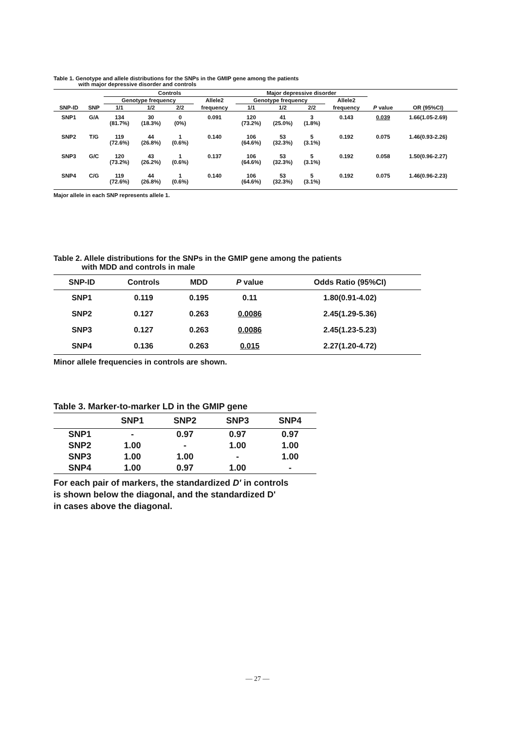Table 1. Genotype and allele distributions for the SNPs in the GMIP gene among the patients
with major depressive disorder and controls
| | | Controls | | | | Major depressive disorder | | | | | |
| --- | --- | --- | --- | --- | --- | --- | --- | --- | --- | --- | --- |
| | | Genotype frequency | | | Allele2 | Genotype frequency | | | Allele2 | | |
| SNP-ID | SNP | 1/1 | 1/2 | 2/2 | frequency | 1/1 | 1/2 | 2/2 | frequency | P value | OR (95%CI) |
| SNP1 | G/A | 134 (81.7%) | 30 (18.3%) | 0 (0%) | 0.091 | 120 (73.2%) | 41 (25.0%) | 3 (1.8%) | 0.143 | 0.039 | 1.66(1.05-2.69) |
| SNP2 | T/G | 119 (72.6%) | 44 (26.8%) | 1 (0.6%) | 0.140 | 106 (64.6%) | 53 (32.3%) | 5 (3.1%) | 0.192 | 0.075 | 1.46(0.93-2.26) |
| SNP3 | G/C | 120 (73.2%) | 43 (26.2%) | 1 (0.6%) | 0.137 | 106 (64.6%) | 53 (32.3%) | 5 (3.1%) | 0.192 | 0.058 | 1.50(0.96-2.27) |
| SNP4 | C/G | 119 (72.6%) | 44 (26.8%) | 1 (0.6%) | 0.140 | 106 (64.6%) | 53 (32.3%) | 5 (3.1%) | 0.192 | 0.075 | 1.46(0.96-2.23) |
Major allele in each SNP represents allele 1.
Table 2. Allele distributions for the SNPs in the GMIP gene among the patients
with MDD and controls in male
| SNP-ID | Controls | MDD | P value | Odds Ratio (95%CI) |
| --- | --- | --- | --- | --- |
| SNP1 | 0.119 | 0.195 | 0.11 | 1.80(0.91-4.02) |
| SNP2 | 0.127 | 0.263 | 0.0086 | 2.45(1.29-5.36) |
| SNP3 | 0.127 | 0.263 | 0.0086 | 2.45(1.23-5.23) |
| SNP4 | 0.136 | 0.263 | 0.015 | 2.27(1.20-4.72) |
Minor allele frequencies in controls are shown.
Table 3. Marker-to-marker LD in the GMIP gene
| | SNP1 | SNP2 | SNP3 | SNP4 |
| --- | --- | --- | --- | --- |
| SNP1 | - | 0.97 | 0.97 | 0.97 |
| SNP2 | 1.00 | - | 1.00 | 1.00 |
| SNP3 | 1.00 | 1.00 | - | 1.00 |
| SNP4 | 1.00 | 0.97 | 1.00 | - |
For each pair of markers, the standardized D' in controls
is shown below the diagonal, and the standardized D'
in cases above the diagonal.
— 27 —